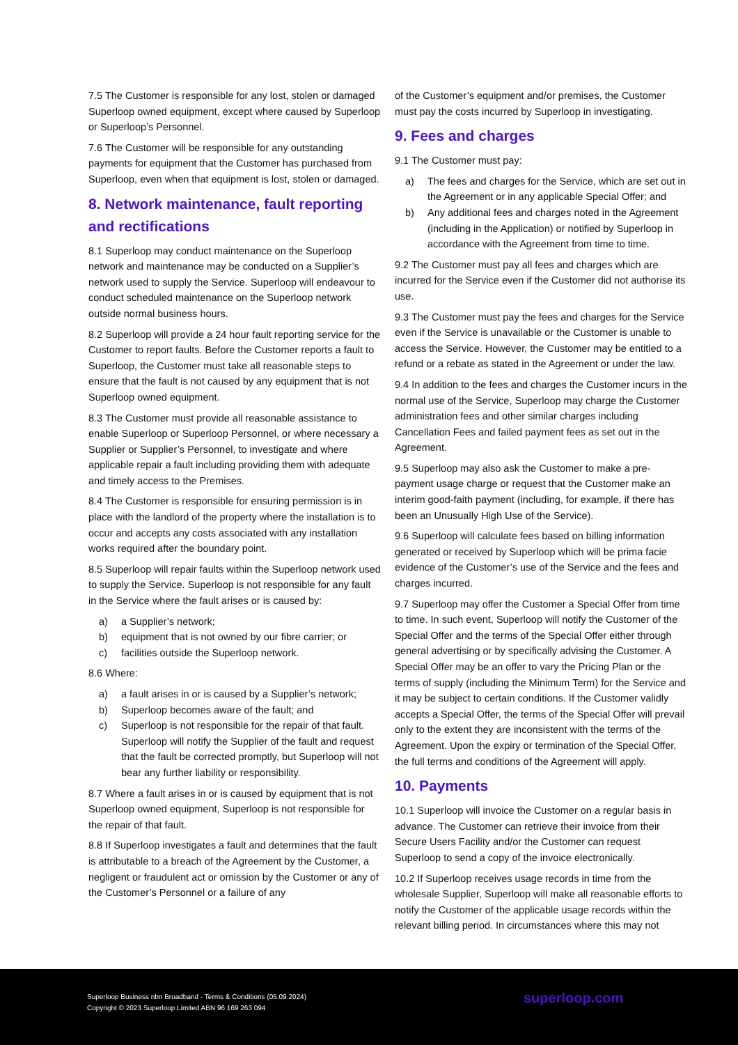7.5 The Customer is responsible for any lost, stolen or damaged Superloop owned equipment, except where caused by Superloop or Superloop’s Personnel.
7.6 The Customer will be responsible for any outstanding payments for equipment that the Customer has purchased from Superloop, even when that equipment is lost, stolen or damaged.
8. Network maintenance, fault reporting and rectifications
8.1 Superloop may conduct maintenance on the Superloop network and maintenance may be conducted on a Supplier’s network used to supply the Service. Superloop will endeavour to conduct scheduled maintenance on the Superloop network outside normal business hours.
8.2 Superloop will provide a 24 hour fault reporting service for the Customer to report faults. Before the Customer reports a fault to Superloop, the Customer must take all reasonable steps to ensure that the fault is not caused by any equipment that is not Superloop owned equipment.
8.3 The Customer must provide all reasonable assistance to enable Superloop or Superloop Personnel, or where necessary a Supplier or Supplier’s Personnel, to investigate and where applicable repair a fault including providing them with adequate and timely access to the Premises.
8.4 The Customer is responsible for ensuring permission is in place with the landlord of the property where the installation is to occur and accepts any costs associated with any installation works required after the boundary point.
8.5 Superloop will repair faults within the Superloop network used to supply the Service. Superloop is not responsible for any fault in the Service where the fault arises or is caused by:
a) a Supplier’s network;
b) equipment that is not owned by our fibre carrier; or
c) facilities outside the Superloop network.
8.6 Where:
a) a fault arises in or is caused by a Supplier’s network;
b) Superloop becomes aware of the fault; and
c) Superloop is not responsible for the repair of that fault. Superloop will notify the Supplier of the fault and request that the fault be corrected promptly, but Superloop will not bear any further liability or responsibility.
8.7 Where a fault arises in or is caused by equipment that is not Superloop owned equipment, Superloop is not responsible for the repair of that fault.
8.8 If Superloop investigates a fault and determines that the fault is attributable to a breach of the Agreement by the Customer, a negligent or fraudulent act or omission by the Customer or any of the Customer’s Personnel or a failure of any
of the Customer’s equipment and/or premises, the Customer must pay the costs incurred by Superloop in investigating.
9. Fees and charges
9.1 The Customer must pay:
a) The fees and charges for the Service, which are set out in the Agreement or in any applicable Special Offer; and
b) Any additional fees and charges noted in the Agreement (including in the Application) or notified by Superloop in accordance with the Agreement from time to time.
9.2 The Customer must pay all fees and charges which are incurred for the Service even if the Customer did not authorise its use.
9.3 The Customer must pay the fees and charges for the Service even if the Service is unavailable or the Customer is unable to access the Service. However, the Customer may be entitled to a refund or a rebate as stated in the Agreement or under the law.
9.4 In addition to the fees and charges the Customer incurs in the normal use of the Service, Superloop may charge the Customer administration fees and other similar charges including Cancellation Fees and failed payment fees as set out in the Agreement.
9.5 Superloop may also ask the Customer to make a pre-payment usage charge or request that the Customer make an interim good-faith payment (including, for example, if there has been an Unusually High Use of the Service).
9.6 Superloop will calculate fees based on billing information generated or received by Superloop which will be prima facie evidence of the Customer’s use of the Service and the fees and charges incurred.
9.7 Superloop may offer the Customer a Special Offer from time to time. In such event, Superloop will notify the Customer of the Special Offer and the terms of the Special Offer either through general advertising or by specifically advising the Customer. A Special Offer may be an offer to vary the Pricing Plan or the terms of supply (including the Minimum Term) for the Service and it may be subject to certain conditions. If the Customer validly accepts a Special Offer, the terms of the Special Offer will prevail only to the extent they are inconsistent with the terms of the Agreement. Upon the expiry or termination of the Special Offer, the full terms and conditions of the Agreement will apply.
10. Payments
10.1 Superloop will invoice the Customer on a regular basis in advance. The Customer can retrieve their invoice from their Secure Users Facility and/or the Customer can request Superloop to send a copy of the invoice electronically.
10.2 If Superloop receives usage records in time from the wholesale Supplier, Superloop will make all reasonable efforts to notify the Customer of the applicable usage records within the relevant billing period. In circumstances where this may not
Superloop Business nbn Broadband - Terms & Conditions (05.09.2024)
Copyright © 2023 Superloop Limited ABN 96 169 263 094
superloop.com